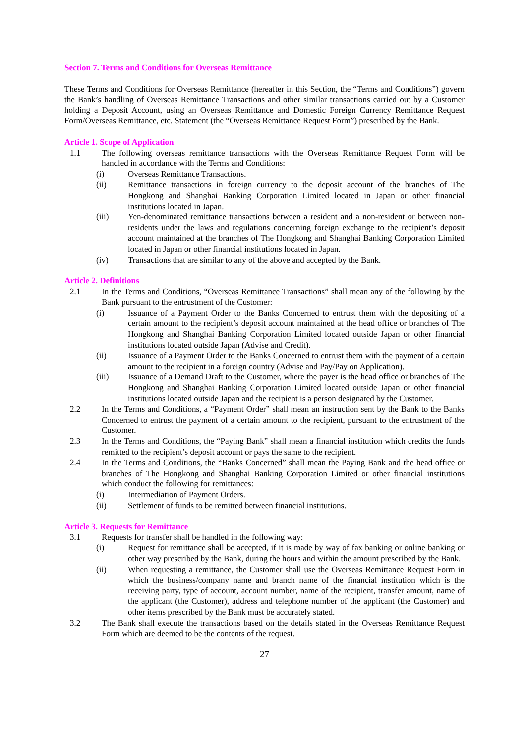Section 7. Terms and Conditions for Overseas Remittance
These Terms and Conditions for Overseas Remittance (hereafter in this Section, the “Terms and Conditions”) govern the Bank’s handling of Overseas Remittance Transactions and other similar transactions carried out by a Customer holding a Deposit Account, using an Overseas Remittance and Domestic Foreign Currency Remittance Request Form/Overseas Remittance, etc. Statement (the “Overseas Remittance Request Form”) prescribed by the Bank.
Article 1. Scope of Application
1.1 The following overseas remittance transactions with the Overseas Remittance Request Form will be handled in accordance with the Terms and Conditions:
(i) Overseas Remittance Transactions.
(ii) Remittance transactions in foreign currency to the deposit account of the branches of The Hongkong and Shanghai Banking Corporation Limited located in Japan or other financial institutions located in Japan.
(iii) Yen-denominated remittance transactions between a resident and a non-resident or between non-residents under the laws and regulations concerning foreign exchange to the recipient’s deposit account maintained at the branches of The Hongkong and Shanghai Banking Corporation Limited located in Japan or other financial institutions located in Japan.
(iv) Transactions that are similar to any of the above and accepted by the Bank.
Article 2. Definitions
2.1 In the Terms and Conditions, “Overseas Remittance Transactions” shall mean any of the following by the Bank pursuant to the entrustment of the Customer:
(i) Issuance of a Payment Order to the Banks Concerned to entrust them with the depositing of a certain amount to the recipient’s deposit account maintained at the head office or branches of The Hongkong and Shanghai Banking Corporation Limited located outside Japan or other financial institutions located outside Japan (Advise and Credit).
(ii) Issuance of a Payment Order to the Banks Concerned to entrust them with the payment of a certain amount to the recipient in a foreign country (Advise and Pay/Pay on Application).
(iii) Issuance of a Demand Draft to the Customer, where the payer is the head office or branches of The Hongkong and Shanghai Banking Corporation Limited located outside Japan or other financial institutions located outside Japan and the recipient is a person designated by the Customer.
2.2 In the Terms and Conditions, a “Payment Order” shall mean an instruction sent by the Bank to the Banks Concerned to entrust the payment of a certain amount to the recipient, pursuant to the entrustment of the Customer.
2.3 In the Terms and Conditions, the “Paying Bank” shall mean a financial institution which credits the funds remitted to the recipient’s deposit account or pays the same to the recipient.
2.4 In the Terms and Conditions, the “Banks Concerned” shall mean the Paying Bank and the head office or branches of The Hongkong and Shanghai Banking Corporation Limited or other financial institutions which conduct the following for remittances:
(i) Intermediation of Payment Orders.
(ii) Settlement of funds to be remitted between financial institutions.
Article 3. Requests for Remittance
3.1 Requests for transfer shall be handled in the following way:
(i) Request for remittance shall be accepted, if it is made by way of fax banking or online banking or other way prescribed by the Bank, during the hours and within the amount prescribed by the Bank.
(ii) When requesting a remittance, the Customer shall use the Overseas Remittance Request Form in which the business/company name and branch name of the financial institution which is the receiving party, type of account, account number, name of the recipient, transfer amount, name of the applicant (the Customer), address and telephone number of the applicant (the Customer) and other items prescribed by the Bank must be accurately stated.
3.2 The Bank shall execute the transactions based on the details stated in the Overseas Remittance Request Form which are deemed to be the contents of the request.
27